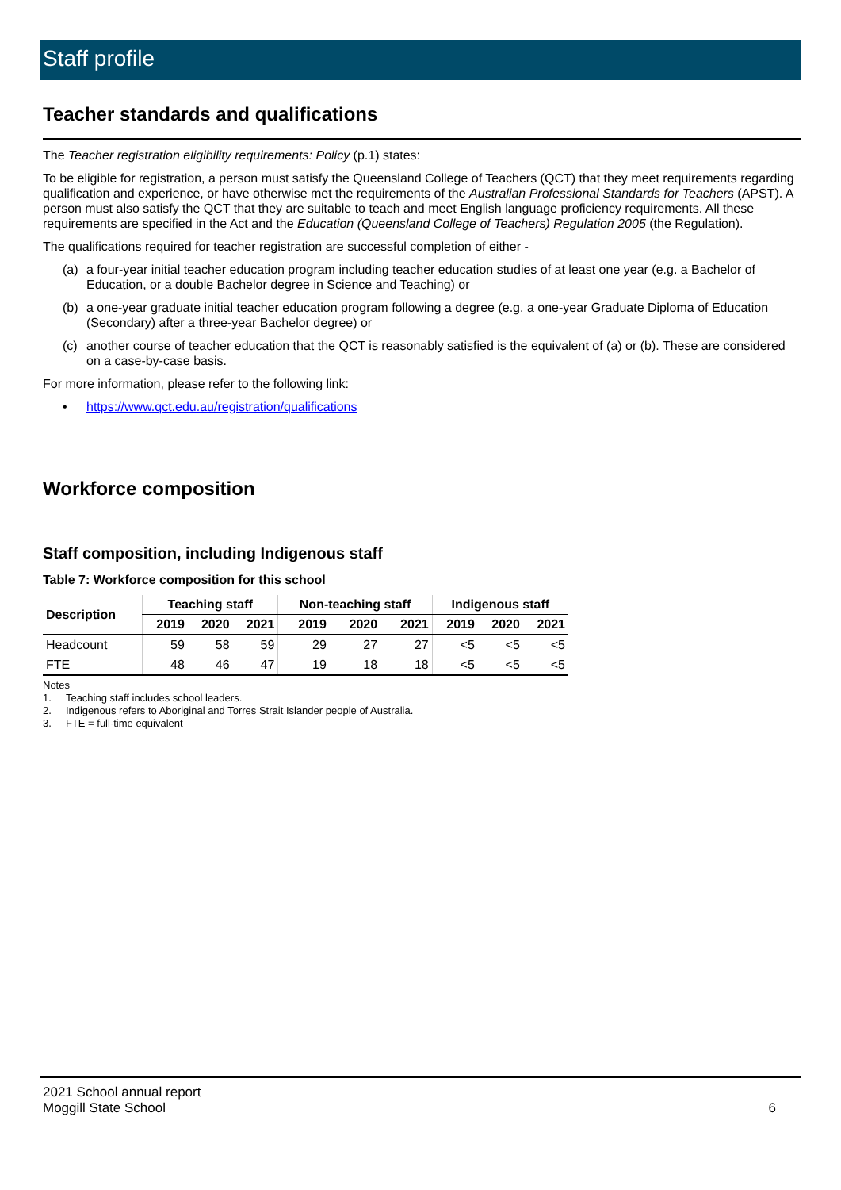Staff profile
Teacher standards and qualifications
The Teacher registration eligibility requirements: Policy (p.1) states:
To be eligible for registration, a person must satisfy the Queensland College of Teachers (QCT) that they meet requirements regarding qualification and experience, or have otherwise met the requirements of the Australian Professional Standards for Teachers (APST). A person must also satisfy the QCT that they are suitable to teach and meet English language proficiency requirements. All these requirements are specified in the Act and the Education (Queensland College of Teachers) Regulation 2005 (the Regulation).
The qualifications required for teacher registration are successful completion of either -
(a) a four-year initial teacher education program including teacher education studies of at least one year (e.g. a Bachelor of Education, or a double Bachelor degree in Science and Teaching) or
(b) a one-year graduate initial teacher education program following a degree (e.g. a one-year Graduate Diploma of Education (Secondary) after a three-year Bachelor degree) or
(c) another course of teacher education that the QCT is reasonably satisfied is the equivalent of (a) or (b). These are considered on a case-by-case basis.
For more information, please refer to the following link:
• https://www.qct.edu.au/registration/qualifications
Workforce composition
Staff composition, including Indigenous staff
Table 7: Workforce composition for this school
| Description | Teaching staff | | | Non-teaching staff | | | Indigenous staff | | |
| --- | --- | --- | --- | --- | --- | --- | --- | --- | --- |
| | 2019 | 2020 | 2021 | 2019 | 2020 | 2021 | 2019 | 2020 | 2021 |
| Headcount | 59 | 58 | 59 | 29 | 27 | 27 | <5 | <5 | <5 |
| FTE | 48 | 46 | 47 | 19 | 18 | 18 | <5 | <5 | <5 |
Notes
1. Teaching staff includes school leaders.
2. Indigenous refers to Aboriginal and Torres Strait Islander people of Australia.
3. FTE = full-time equivalent
2021 School annual report
Moggill State School 6